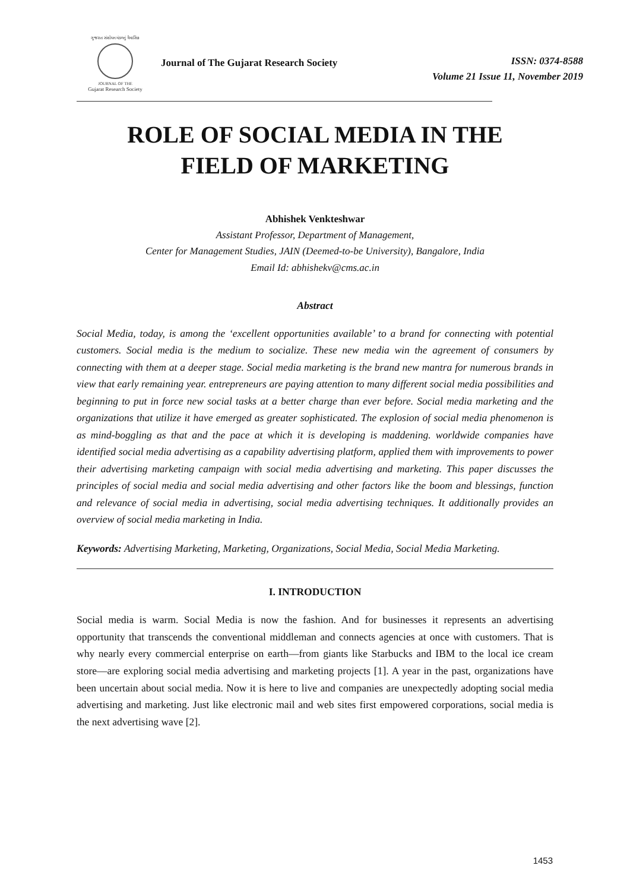ગુજરાત સંશોધન મંડળનું ત્રૈમાસિક
JOURNAL OF THE
Gujarat Research Society
Journal of The Gujarat Research Society
ISSN: 0374-8588
Volume 21 Issue 11, November 2019
ROLE OF SOCIAL MEDIA IN THE
FIELD OF MARKETING
Abhishek Venkteshwar
Assistant Professor, Department of Management,
Center for Management Studies, JAIN (Deemed-to-be University), Bangalore, India
Email Id: abhishekv@cms.ac.in
Abstract
Social Media, today, is among the ‘excellent opportunities available’ to a brand for connecting with potential customers. Social media is the medium to socialize. These new media win the agreement of consumers by connecting with them at a deeper stage. Social media marketing is the brand new mantra for numerous brands in view that early remaining year. entrepreneurs are paying attention to many different social media possibilities and beginning to put in force new social tasks at a better charge than ever before. Social media marketing and the organizations that utilize it have emerged as greater sophisticated. The explosion of social media phenomenon is as mind-boggling as that and the pace at which it is developing is maddening. worldwide companies have identified social media advertising as a capability advertising platform, applied them with improvements to power their advertising marketing campaign with social media advertising and marketing. This paper discusses the principles of social media and social media advertising and other factors like the boom and blessings, function and relevance of social media in advertising, social media advertising techniques. It additionally provides an overview of social media marketing in India.
Keywords: Advertising Marketing, Marketing, Organizations, Social Media, Social Media Marketing.
I. INTRODUCTION
Social media is warm. Social Media is now the fashion. And for businesses it represents an advertising opportunity that transcends the conventional middleman and connects agencies at once with customers. That is why nearly every commercial enterprise on earth—from giants like Starbucks and IBM to the local ice cream store—are exploring social media advertising and marketing projects [1]. A year in the past, organizations have been uncertain about social media. Now it is here to live and companies are unexpectedly adopting social media advertising and marketing. Just like electronic mail and web sites first empowered corporations, social media is the next advertising wave [2].
1453